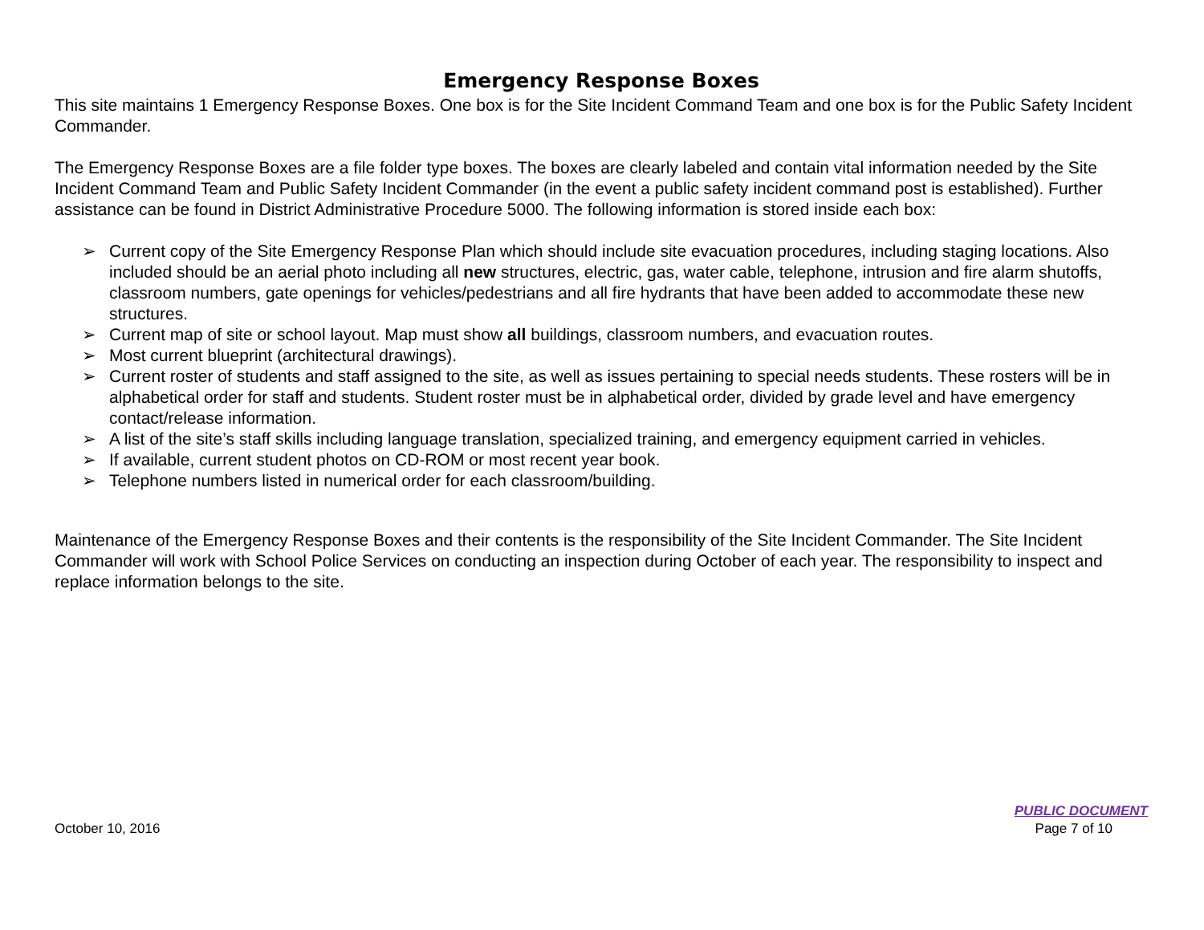Emergency Response Boxes
This site maintains 1 Emergency Response Boxes. One box is for the Site Incident Command Team and one box is for the Public Safety Incident Commander.
The Emergency Response Boxes are a file folder type boxes. The boxes are clearly labeled and contain vital information needed by the Site Incident Command Team and Public Safety Incident Commander (in the event a public safety incident command post is established). Further assistance can be found in District Administrative Procedure 5000. The following information is stored inside each box:
➢ Current copy of the Site Emergency Response Plan which should include site evacuation procedures, including staging locations. Also included should be an aerial photo including all new structures, electric, gas, water cable, telephone, intrusion and fire alarm shutoffs, classroom numbers, gate openings for vehicles/pedestrians and all fire hydrants that have been added to accommodate these new structures.
➢ Current map of site or school layout. Map must show all buildings, classroom numbers, and evacuation routes.
➢ Most current blueprint (architectural drawings).
➢ Current roster of students and staff assigned to the site, as well as issues pertaining to special needs students. These rosters will be in alphabetical order for staff and students. Student roster must be in alphabetical order, divided by grade level and have emergency contact/release information.
➢ A list of the site’s staff skills including language translation, specialized training, and emergency equipment carried in vehicles.
➢ If available, current student photos on CD-ROM or most recent year book.
➢ Telephone numbers listed in numerical order for each classroom/building.
Maintenance of the Emergency Response Boxes and their contents is the responsibility of the Site Incident Commander. The Site Incident Commander will work with School Police Services on conducting an inspection during October of each year. The responsibility to inspect and replace information belongs to the site.
PUBLIC DOCUMENT
October 10, 2016 Page 7 of 10